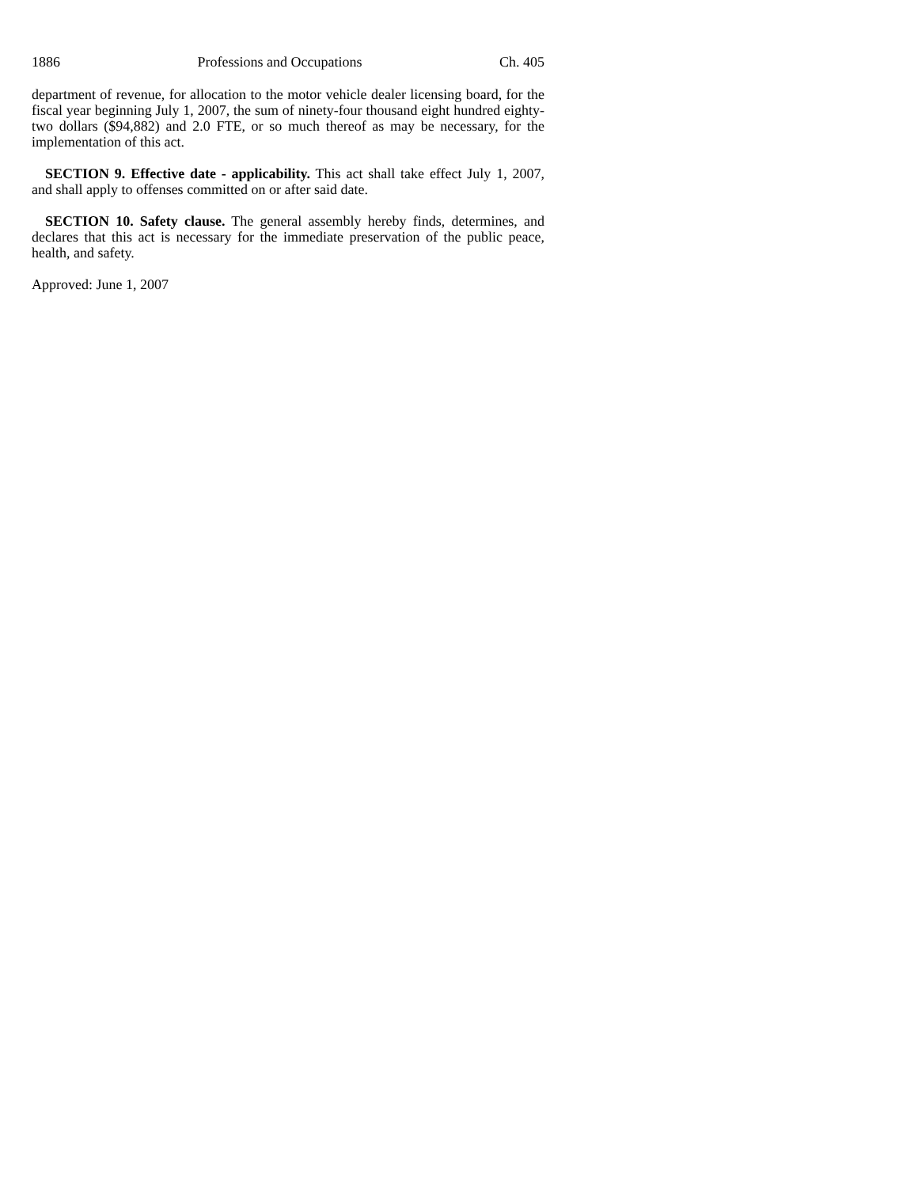1886 Professions and Occupations Ch. 405
department of revenue, for allocation to the motor vehicle dealer licensing board, for the fiscal year beginning July 1, 2007, the sum of ninety-four thousand eight hundred eighty-two dollars ($94,882) and 2.0 FTE, or so much thereof as may be necessary, for the implementation of this act.
SECTION 9. Effective date - applicability. This act shall take effect July 1, 2007, and shall apply to offenses committed on or after said date.
SECTION 10. Safety clause. The general assembly hereby finds, determines, and declares that this act is necessary for the immediate preservation of the public peace, health, and safety.
Approved: June 1, 2007